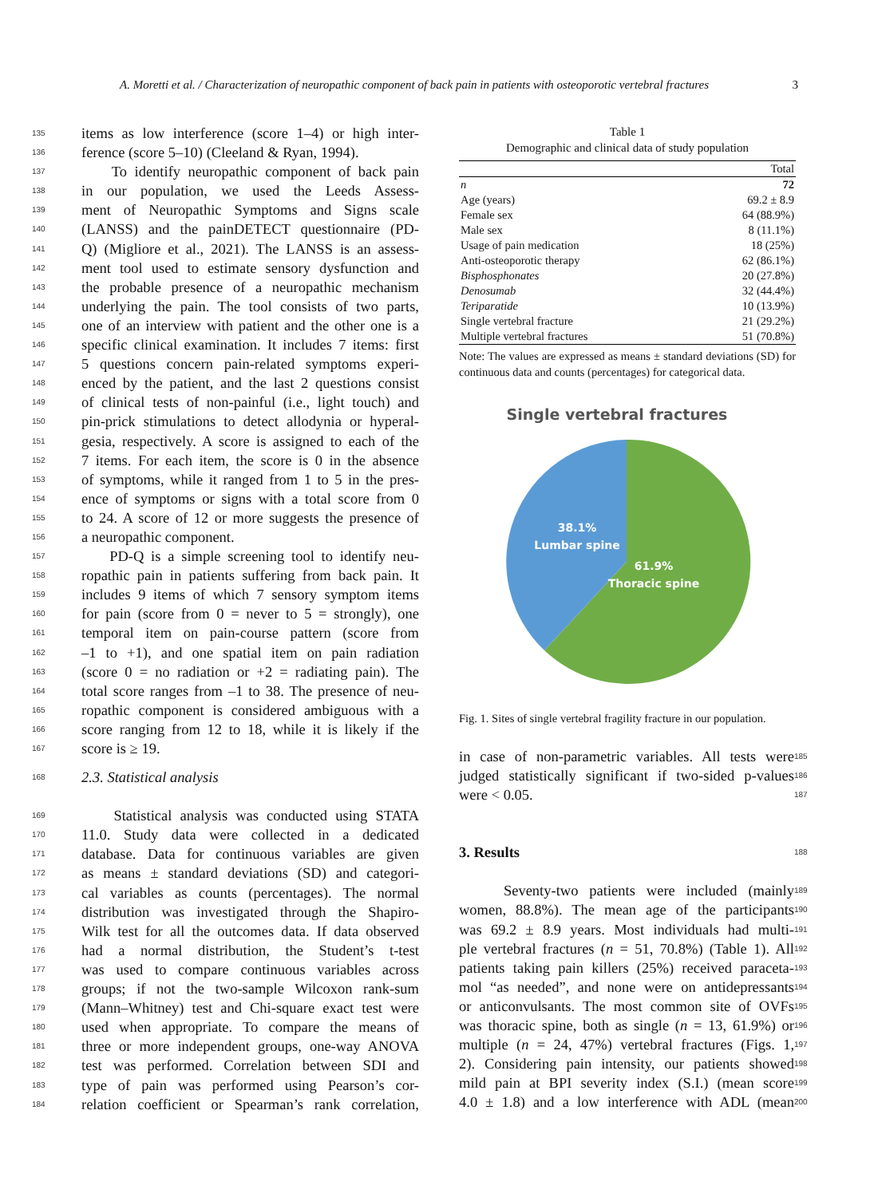A. Moretti et al. / Characterization of neuropathic component of back pain in patients with osteoporotic vertebral fractures 3
135 items as low interference (score 1–4) or high inter-
136 ference (score 5–10) (Cleeland & Ryan, 1994).
137 To identify neuropathic component of back pain
138 in our population, we used the Leeds Assess-
139 ment of Neuropathic Symptoms and Signs scale
140 (LANSS) and the painDETECT questionnaire (PD-
141 Q) (Migliore et al., 2021). The LANSS is an assess-
142 ment tool used to estimate sensory dysfunction and
143 the probable presence of a neuropathic mechanism
144 underlying the pain. The tool consists of two parts,
145 one of an interview with patient and the other one is a
146 specific clinical examination. It includes 7 items: first
147 5 questions concern pain-related symptoms experi-
148 enced by the patient, and the last 2 questions consist
149 of clinical tests of non-painful (i.e., light touch) and
150 pin-prick stimulations to detect allodynia or hyperal-
151 gesia, respectively. A score is assigned to each of the
152 7 items. For each item, the score is 0 in the absence
153 of symptoms, while it ranged from 1 to 5 in the pres-
154 ence of symptoms or signs with a total score from 0
155 to 24. A score of 12 or more suggests the presence of
156 a neuropathic component.
157 PD-Q is a simple screening tool to identify neu-
158 ropathic pain in patients suffering from back pain. It
159 includes 9 items of which 7 sensory symptom items
160 for pain (score from 0 = never to 5 = strongly), one
161 temporal item on pain-course pattern (score from
162 –1 to +1), and one spatial item on pain radiation
163 (score 0 = no radiation or +2 = radiating pain). The
164 total score ranges from –1 to 38. The presence of neu-
165 ropathic component is considered ambiguous with a
166 score ranging from 12 to 18, while it is likely if the
167 score is ≥ 19.
168 2.3. Statistical analysis
169 Statistical analysis was conducted using STATA
170 11.0. Study data were collected in a dedicated
171 database. Data for continuous variables are given
172 as means ± standard deviations (SD) and categori-
173 cal variables as counts (percentages). The normal
174 distribution was investigated through the Shapiro-
175 Wilk test for all the outcomes data. If data observed
176 had a normal distribution, the Student’s t-test
177 was used to compare continuous variables across
178 groups; if not the two-sample Wilcoxon rank-sum
179 (Mann–Whitney) test and Chi-square exact test were
180 used when appropriate. To compare the means of
181 three or more independent groups, one-way ANOVA
182 test was performed. Correlation between SDI and
183 type of pain was performed using Pearson’s cor-
184 relation coefficient or Spearman’s rank correlation,
Table 1
Demographic and clinical data of study population
| | Total |
| --- | --- |
| n | 72 |
| Age (years) | 69.2 ± 8.9 |
| Female sex | 64 (88.9%) |
| Male sex | 8 (11.1%) |
| Usage of pain medication | 18 (25%) |
| Anti-osteoporotic therapy | 62 (86.1%) |
| Bisphosphonates | 20 (27.8%) |
| Denosumab | 32 (44.4%) |
| Teriparatide | 10 (13.9%) |
| Single vertebral fracture | 21 (29.2%) |
| Multiple vertebral fractures | 51 (70.8%) |
Note: The values are expressed as means ± standard deviations (SD) for continuous data and counts (percentages) for categorical data.
Single vertebral fractures
38.1%
Lumbar spine
61.9%
Thoracic spine
Fig. 1. Sites of single vertebral fragility fracture in our population.
in case of non-parametric variables. All tests were 185
judged statistically significant if two-sided p-values 186
were < 0.05. 187
3. Results 188
Seventy-two patients were included (mainly 189
women, 88.8%). The mean age of the participants 190
was 69.2 ± 8.9 years. Most individuals had multi- 191
ple vertebral fractures (n = 51, 70.8%) (Table 1). All 192
patients taking pain killers (25%) received paraceta- 193
mol “as needed”, and none were on antidepressants 194
or anticonvulsants. The most common site of OVFs 195
was thoracic spine, both as single (n = 13, 61.9%) or 196
multiple (n = 24, 47%) vertebral fractures (Figs. 1, 197
2). Considering pain intensity, our patients showed 198
mild pain at BPI severity index (S.I.) (mean score 199
4.0 ± 1.8) and a low interference with ADL (mean 200